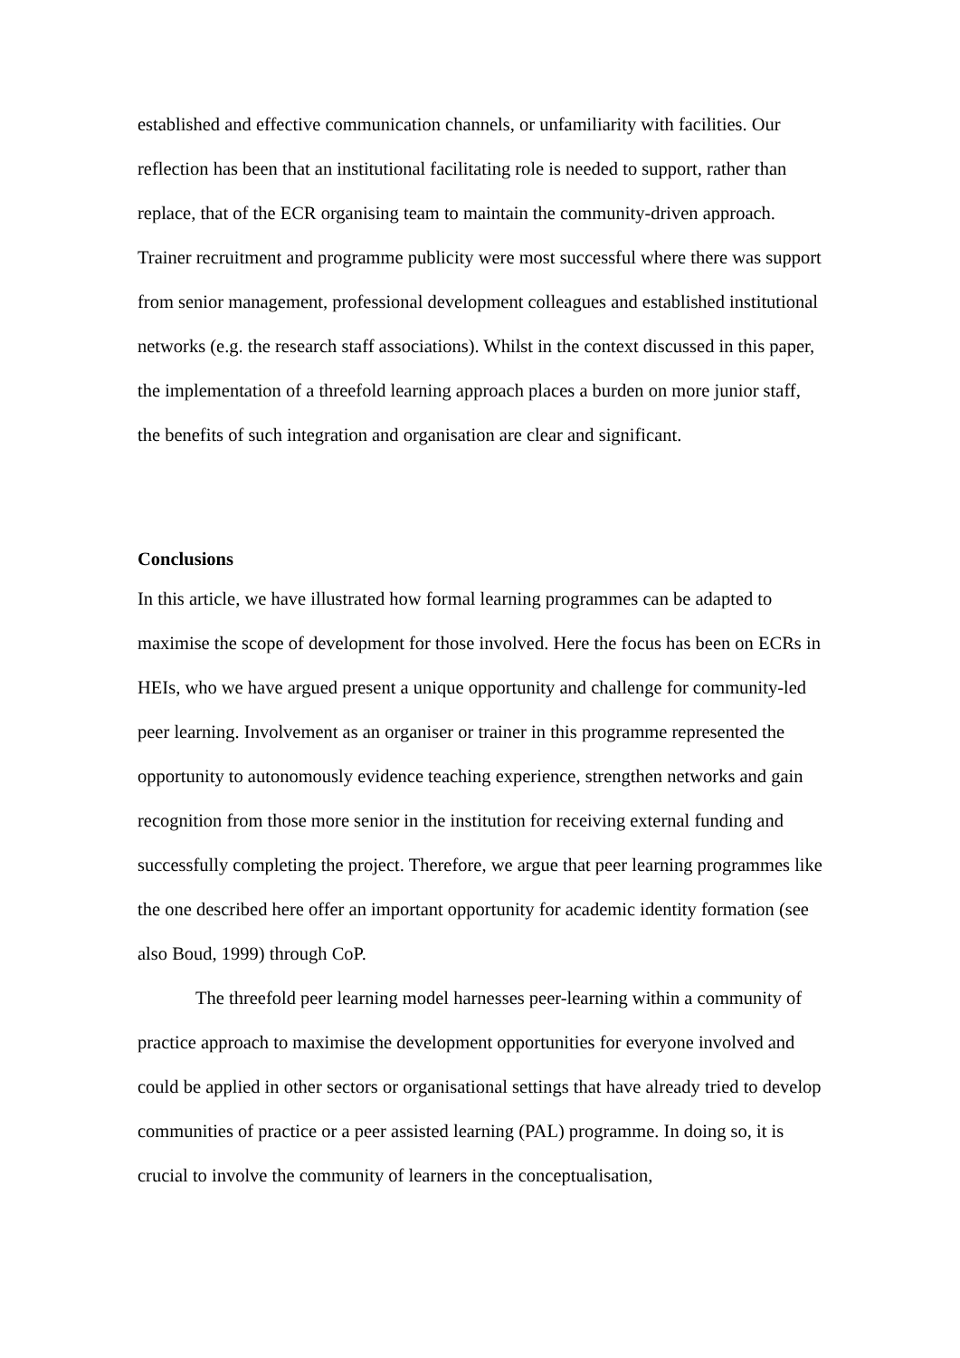established and effective communication channels, or unfamiliarity with facilities. Our reflection has been that an institutional facilitating role is needed to support, rather than replace, that of the ECR organising team to maintain the community-driven approach. Trainer recruitment and programme publicity were most successful where there was support from senior management, professional development colleagues and established institutional networks (e.g. the research staff associations). Whilst in the context discussed in this paper, the implementation of a threefold learning approach places a burden on more junior staff, the benefits of such integration and organisation are clear and significant.
Conclusions
In this article, we have illustrated how formal learning programmes can be adapted to maximise the scope of development for those involved. Here the focus has been on ECRs in HEIs, who we have argued present a unique opportunity and challenge for community-led peer learning. Involvement as an organiser or trainer in this programme represented the opportunity to autonomously evidence teaching experience, strengthen networks and gain recognition from those more senior in the institution for receiving external funding and successfully completing the project. Therefore, we argue that peer learning programmes like the one described here offer an important opportunity for academic identity formation (see also Boud, 1999) through CoP.
The threefold peer learning model harnesses peer-learning within a community of practice approach to maximise the development opportunities for everyone involved and could be applied in other sectors or organisational settings that have already tried to develop communities of practice or a peer assisted learning (PAL) programme. In doing so, it is crucial to involve the community of learners in the conceptualisation,